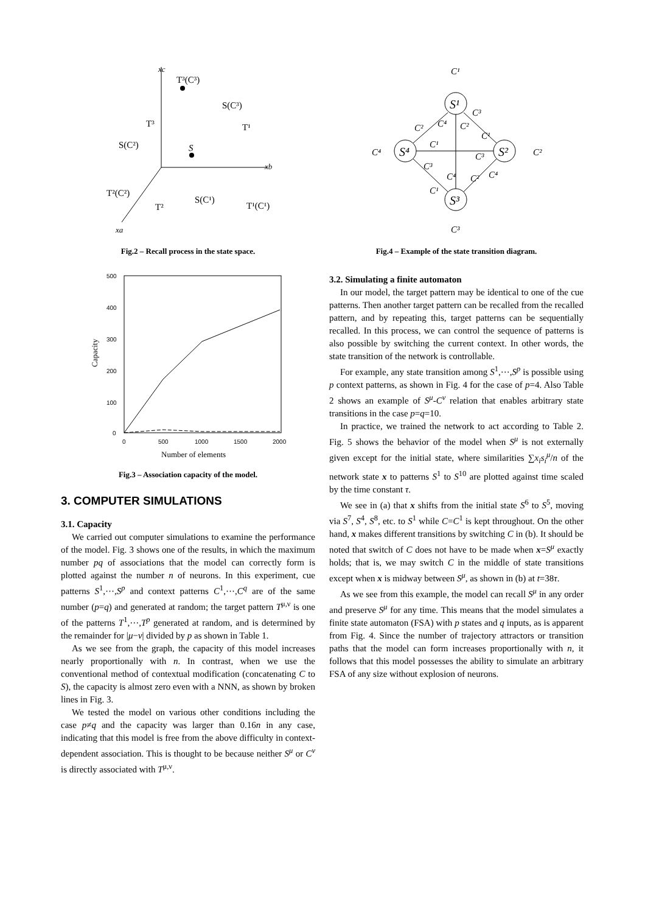xc
xb
xa
S
T³(C³)
S(C³)
T³
T¹
S(C²)
T²(C²)
T²
S(C¹)
T¹(C¹)
Fig.2 – Recall process in the state space.
500
400
300
200
100
0
0
500
1000
1500
2000
Capacity
Number of elements
Fig.3 – Association capacity of the model.
3. COMPUTER SIMULATIONS
3.1. Capacity
We carried out computer simulations to examine the performance of the model. Fig. 3 shows one of the results, in which the maximum number pq of associations that the model can correctly form is plotted against the number n of neurons. In this experiment, cue patterns S<sup>1</sup>,⋯,S<sup>p</sup> and context patterns C<sup>1</sup>,⋯,C<sup>q</sup> are of the same number (p=q) and generated at random; the target pattern T<sup>μ,ν</sup> is one of the patterns T<sup>1</sup>,⋯,T<sup>p</sup> generated at random, and is determined by the remainder for |μ−ν| divided by p as shown in Table 1.
As we see from the graph, the capacity of this model increases nearly proportionally with n. In contrast, when we use the conventional method of contextual modification (concatenating C to S), the capacity is almost zero even with a NNN, as shown by broken lines in Fig. 3.
We tested the model on various other conditions including the case p≠q and the capacity was larger than 0.16n in any case, indicating that this model is free from the above difficulty in context-dependent association. This is thought to be because neither S<sup>μ</sup> or C<sup>ν</sup> is directly associated with T<sup>μ,ν</sup>.
C¹
S¹
S⁴
S²
S³
C⁴
C²
C³
C³
C²
C⁴
C²
C¹
C¹
C³
C³
C⁴
C²
C⁴
C¹
Fig.4 – Example of the state transition diagram.
3.2. Simulating a finite automaton
In our model, the target pattern may be identical to one of the cue patterns. Then another target pattern can be recalled from the recalled pattern, and by repeating this, target patterns can be sequentially recalled. In this process, we can control the sequence of patterns is also possible by switching the current context. In other words, the state transition of the network is controllable.
For example, any state transition among S<sup>1</sup>,⋯,S<sup>p</sup> is possible using p context patterns, as shown in Fig. 4 for the case of p=4. Also Table 2 shows an example of S<sup>μ</sup>-C<sup>ν</sup> relation that enables arbitrary state transitions in the case p=q=10.
In practice, we trained the network to act according to Table 2. Fig. 5 shows the behavior of the model when S<sup>μ</sup> is not externally given except for the initial state, where similarities ∑x<sub>i</sub>s<sub>i</sub><sup>μ</sup>/n of the network state x to patterns S<sup>1</sup> to S<sup>10</sup> are plotted against time scaled by the time constant τ.
We see in (a) that x shifts from the initial state S<sup>6</sup> to S<sup>5</sup>, moving via S<sup>7</sup>, S<sup>4</sup>, S<sup>8</sup>, etc. to S<sup>1</sup> while C=C<sup>1</sup> is kept throughout. On the other hand, x makes different transitions by switching C in (b). It should be noted that switch of C does not have to be made when x=S<sup>μ</sup> exactly holds; that is, we may switch C in the middle of state transitions except when x is midway between S<sup>μ</sup>, as shown in (b) at t=38τ.
As we see from this example, the model can recall S<sup>μ</sup> in any order and preserve S<sup>μ</sup> for any time. This means that the model simulates a finite state automaton (FSA) with p states and q inputs, as is apparent from Fig. 4. Since the number of trajectory attractors or transition paths that the model can form increases proportionally with n, it follows that this model possesses the ability to simulate an arbitrary FSA of any size without explosion of neurons.